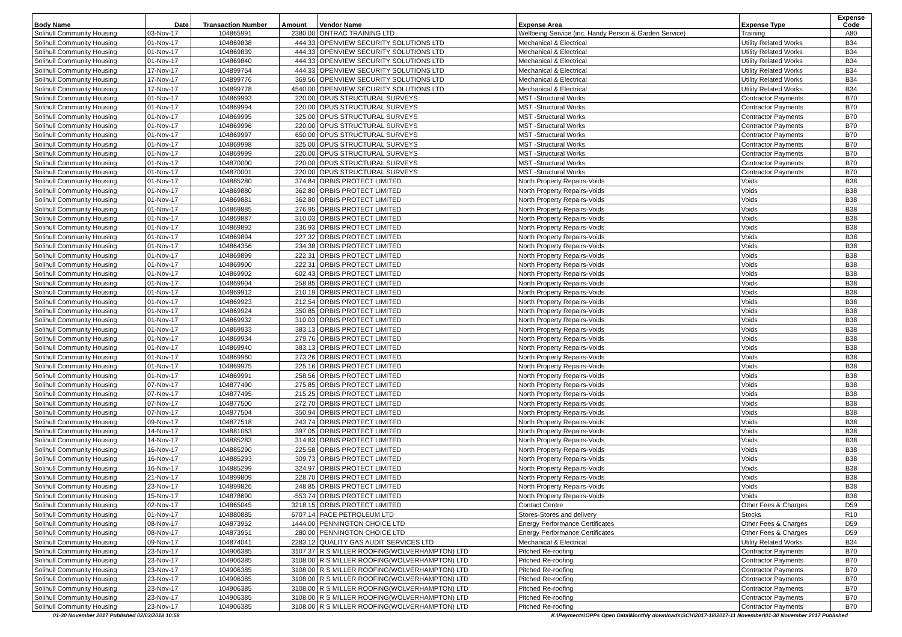| Body Name | Date | Transaction Number | Amount | Vendor Name | Expense Area | Expense Type | Expense Code |
| --- | --- | --- | --- | --- | --- | --- | --- |
| Solihull Community Housing | 03-Nov-17 | 104865991 | 2380.00 | ONTRAC TRAINING LTD | Wellbeing Service (inc. Handy Person & Garden Service) | Training | A80 |
| Solihull Community Housing | 01-Nov-17 | 104869838 | 444.33 | OPENVIEW SECURITY SOLUTIONS LTD | Mechanical & Electrical | Utility Related Works | B34 |
| Solihull Community Housing | 01-Nov-17 | 104869839 | 444.33 | OPENVIEW SECURITY SOLUTIONS LTD | Mechanical & Electrical | Utility Related Works | B34 |
| Solihull Community Housing | 01-Nov-17 | 104869840 | 444.33 | OPENVIEW SECURITY SOLUTIONS LTD | Mechanical & Electrical | Utility Related Works | B34 |
| Solihull Community Housing | 17-Nov-17 | 104899754 | 444.33 | OPENVIEW SECURITY SOLUTIONS LTD | Mechanical & Electrical | Utility Related Works | B34 |
| Solihull Community Housing | 17-Nov-17 | 104899776 | 369.56 | OPENVIEW SECURITY SOLUTIONS LTD | Mechanical & Electrical | Utility Related Works | B34 |
| Solihull Community Housing | 17-Nov-17 | 104899778 | 4540.00 | OPENVIEW SECURITY SOLUTIONS LTD | Mechanical & Electrical | Utility Related Works | B34 |
| Solihull Community Housing | 01-Nov-17 | 104869993 | 220.00 | OPUS STRUCTURAL SURVEYS | MST -Structural Works | Contractor Payments | B70 |
| Solihull Community Housing | 01-Nov-17 | 104869994 | 220.00 | OPUS STRUCTURAL SURVEYS | MST -Structural Works | Contractor Payments | B70 |
| Solihull Community Housing | 01-Nov-17 | 104869995 | 325.00 | OPUS STRUCTURAL SURVEYS | MST -Structural Works | Contractor Payments | B70 |
| Solihull Community Housing | 01-Nov-17 | 104869996 | 220.00 | OPUS STRUCTURAL SURVEYS | MST -Structural Works | Contractor Payments | B70 |
| Solihull Community Housing | 01-Nov-17 | 104869997 | 650.00 | OPUS STRUCTURAL SURVEYS | MST -Structural Works | Contractor Payments | B70 |
| Solihull Community Housing | 01-Nov-17 | 104869998 | 325.00 | OPUS STRUCTURAL SURVEYS | MST -Structural Works | Contractor Payments | B70 |
| Solihull Community Housing | 01-Nov-17 | 104869999 | 220.00 | OPUS STRUCTURAL SURVEYS | MST -Structural Works | Contractor Payments | B70 |
| Solihull Community Housing | 01-Nov-17 | 104870000 | 220.00 | OPUS STRUCTURAL SURVEYS | MST -Structural Works | Contractor Payments | B70 |
| Solihull Community Housing | 01-Nov-17 | 104870001 | 220.00 | OPUS STRUCTURAL SURVEYS | MST -Structural Works | Contractor Payments | B70 |
| Solihull Community Housing | 01-Nov-17 | 104885280 | 374.84 | ORBIS PROTECT LIMITED | North Property Repairs-Voids | Voids | B38 |
| Solihull Community Housing | 01-Nov-17 | 104869880 | 362.80 | ORBIS PROTECT LIMITED | North Property Repairs-Voids | Voids | B38 |
| Solihull Community Housing | 01-Nov-17 | 104869881 | 362.80 | ORBIS PROTECT LIMITED | North Property Repairs-Voids | Voids | B38 |
| Solihull Community Housing | 01-Nov-17 | 104869885 | 276.95 | ORBIS PROTECT LIMITED | North Property Repairs-Voids | Voids | B38 |
| Solihull Community Housing | 01-Nov-17 | 104869887 | 310.03 | ORBIS PROTECT LIMITED | North Property Repairs-Voids | Voids | B38 |
| Solihull Community Housing | 01-Nov-17 | 104869892 | 236.93 | ORBIS PROTECT LIMITED | North Property Repairs-Voids | Voids | B38 |
| Solihull Community Housing | 01-Nov-17 | 104869894 | 227.32 | ORBIS PROTECT LIMITED | North Property Repairs-Voids | Voids | B38 |
| Solihull Community Housing | 01-Nov-17 | 104864356 | 234.38 | ORBIS PROTECT LIMITED | North Property Repairs-Voids | Voids | B38 |
| Solihull Community Housing | 01-Nov-17 | 104869899 | 222.31 | ORBIS PROTECT LIMITED | North Property Repairs-Voids | Voids | B38 |
| Solihull Community Housing | 01-Nov-17 | 104869900 | 222.31 | ORBIS PROTECT LIMITED | North Property Repairs-Voids | Voids | B38 |
| Solihull Community Housing | 01-Nov-17 | 104869902 | 602.43 | ORBIS PROTECT LIMITED | North Property Repairs-Voids | Voids | B38 |
| Solihull Community Housing | 01-Nov-17 | 104869904 | 258.85 | ORBIS PROTECT LIMITED | North Property Repairs-Voids | Voids | B38 |
| Solihull Community Housing | 01-Nov-17 | 104869912 | 210.19 | ORBIS PROTECT LIMITED | North Property Repairs-Voids | Voids | B38 |
| Solihull Community Housing | 01-Nov-17 | 104869923 | 212.54 | ORBIS PROTECT LIMITED | North Property Repairs-Voids | Voids | B38 |
| Solihull Community Housing | 01-Nov-17 | 104869924 | 350.85 | ORBIS PROTECT LIMITED | North Property Repairs-Voids | Voids | B38 |
| Solihull Community Housing | 01-Nov-17 | 104869932 | 310.03 | ORBIS PROTECT LIMITED | North Property Repairs-Voids | Voids | B38 |
| Solihull Community Housing | 01-Nov-17 | 104869933 | 383.13 | ORBIS PROTECT LIMITED | North Property Repairs-Voids | Voids | B38 |
| Solihull Community Housing | 01-Nov-17 | 104869934 | 279.76 | ORBIS PROTECT LIMITED | North Property Repairs-Voids | Voids | B38 |
| Solihull Community Housing | 01-Nov-17 | 104869940 | 383.13 | ORBIS PROTECT LIMITED | North Property Repairs-Voids | Voids | B38 |
| Solihull Community Housing | 01-Nov-17 | 104869960 | 273.26 | ORBIS PROTECT LIMITED | North Property Repairs-Voids | Voids | B38 |
| Solihull Community Housing | 01-Nov-17 | 104869975 | 225.16 | ORBIS PROTECT LIMITED | North Property Repairs-Voids | Voids | B38 |
| Solihull Community Housing | 01-Nov-17 | 104869991 | 258.56 | ORBIS PROTECT LIMITED | North Property Repairs-Voids | Voids | B38 |
| Solihull Community Housing | 07-Nov-17 | 104877490 | 275.85 | ORBIS PROTECT LIMITED | North Property Repairs-Voids | Voids | B38 |
| Solihull Community Housing | 07-Nov-17 | 104877495 | 215.25 | ORBIS PROTECT LIMITED | North Property Repairs-Voids | Voids | B38 |
| Solihull Community Housing | 07-Nov-17 | 104877500 | 272.70 | ORBIS PROTECT LIMITED | North Property Repairs-Voids | Voids | B38 |
| Solihull Community Housing | 07-Nov-17 | 104877504 | 350.94 | ORBIS PROTECT LIMITED | North Property Repairs-Voids | Voids | B38 |
| Solihull Community Housing | 09-Nov-17 | 104877518 | 243.74 | ORBIS PROTECT LIMITED | North Property Repairs-Voids | Voids | B38 |
| Solihull Community Housing | 14-Nov-17 | 104881063 | 397.05 | ORBIS PROTECT LIMITED | North Property Repairs-Voids | Voids | B38 |
| Solihull Community Housing | 14-Nov-17 | 104885283 | 314.83 | ORBIS PROTECT LIMITED | North Property Repairs-Voids | Voids | B38 |
| Solihull Community Housing | 16-Nov-17 | 104885290 | 225.58 | ORBIS PROTECT LIMITED | North Property Repairs-Voids | Voids | B38 |
| Solihull Community Housing | 16-Nov-17 | 104885293 | 309.73 | ORBIS PROTECT LIMITED | North Property Repairs-Voids | Voids | B38 |
| Solihull Community Housing | 16-Nov-17 | 104885299 | 324.97 | ORBIS PROTECT LIMITED | North Property Repairs-Voids | Voids | B38 |
| Solihull Community Housing | 21-Nov-17 | 104899809 | 228.70 | ORBIS PROTECT LIMITED | North Property Repairs-Voids | Voids | B38 |
| Solihull Community Housing | 23-Nov-17 | 104899826 | 248.85 | ORBIS PROTECT LIMITED | North Property Repairs-Voids | Voids | B38 |
| Solihull Community Housing | 15-Nov-17 | 104878690 | -553.74 | ORBIS PROTECT LIMITED | North Property Repairs-Voids | Voids | B38 |
| Solihull Community Housing | 02-Nov-17 | 104865045 | 3218.15 | ORBIS PROTECT LIMITED | Contact Centre | Other Fees & Charges | D59 |
| Solihull Community Housing | 01-Nov-17 | 104880885 | 6707.14 | PACE PETROLEUM LTD | Stores-Stores and delivery | Stocks | R10 |
| Solihull Community Housing | 08-Nov-17 | 104873952 | 1444.00 | PENNINGTON CHOICE LTD | Energy Performance Certificates | Other Fees & Charges | D59 |
| Solihull Community Housing | 08-Nov-17 | 104873951 | 280.00 | PENNINGTON CHOICE LTD | Energy Performance Certificates | Other Fees & Charges | D59 |
| Solihull Community Housing | 09-Nov-17 | 104874041 | 2283.12 | QUALITY GAS AUDIT SERVICES LTD | Mechanical & Electrical | Utility Related Works | B34 |
| Solihull Community Housing | 23-Nov-17 | 104906385 | 3107.37 | R S MILLER ROOFING(WOLVERHAMPTON) LTD | Pitched Re-roofing | Contractor Payments | B70 |
| Solihull Community Housing | 23-Nov-17 | 104906385 | 3108.00 | R S MILLER ROOFING(WOLVERHAMPTON) LTD | Pitched Re-roofing | Contractor Payments | B70 |
| Solihull Community Housing | 23-Nov-17 | 104906385 | 3108.00 | R S MILLER ROOFING(WOLVERHAMPTON) LTD | Pitched Re-roofing | Contractor Payments | B70 |
| Solihull Community Housing | 23-Nov-17 | 104906385 | 3108.00 | R S MILLER ROOFING(WOLVERHAMPTON) LTD | Pitched Re-roofing | Contractor Payments | B70 |
| Solihull Community Housing | 23-Nov-17 | 104906385 | 3108.00 | R S MILLER ROOFING(WOLVERHAMPTON) LTD | Pitched Re-roofing | Contractor Payments | B70 |
| Solihull Community Housing | 23-Nov-17 | 104906385 | 3108.00 | R S MILLER ROOFING(WOLVERHAMPTON) LTD | Pitched Re-roofing | Contractor Payments | B70 |
| Solihull Community Housing | 23-Nov-17 | 104906385 | 3108.00 | R S MILLER ROOFING(WOLVERHAMPTON) LTD | Pitched Re-roofing | Contractor Payments | B70 |
01-30 November 2017 Published 02/03/2018 10:58 K:\Payments\OPPs Open Data\Monthly downloads\SCH\2017-18\2017-11 November\01-30 November 2017 Published